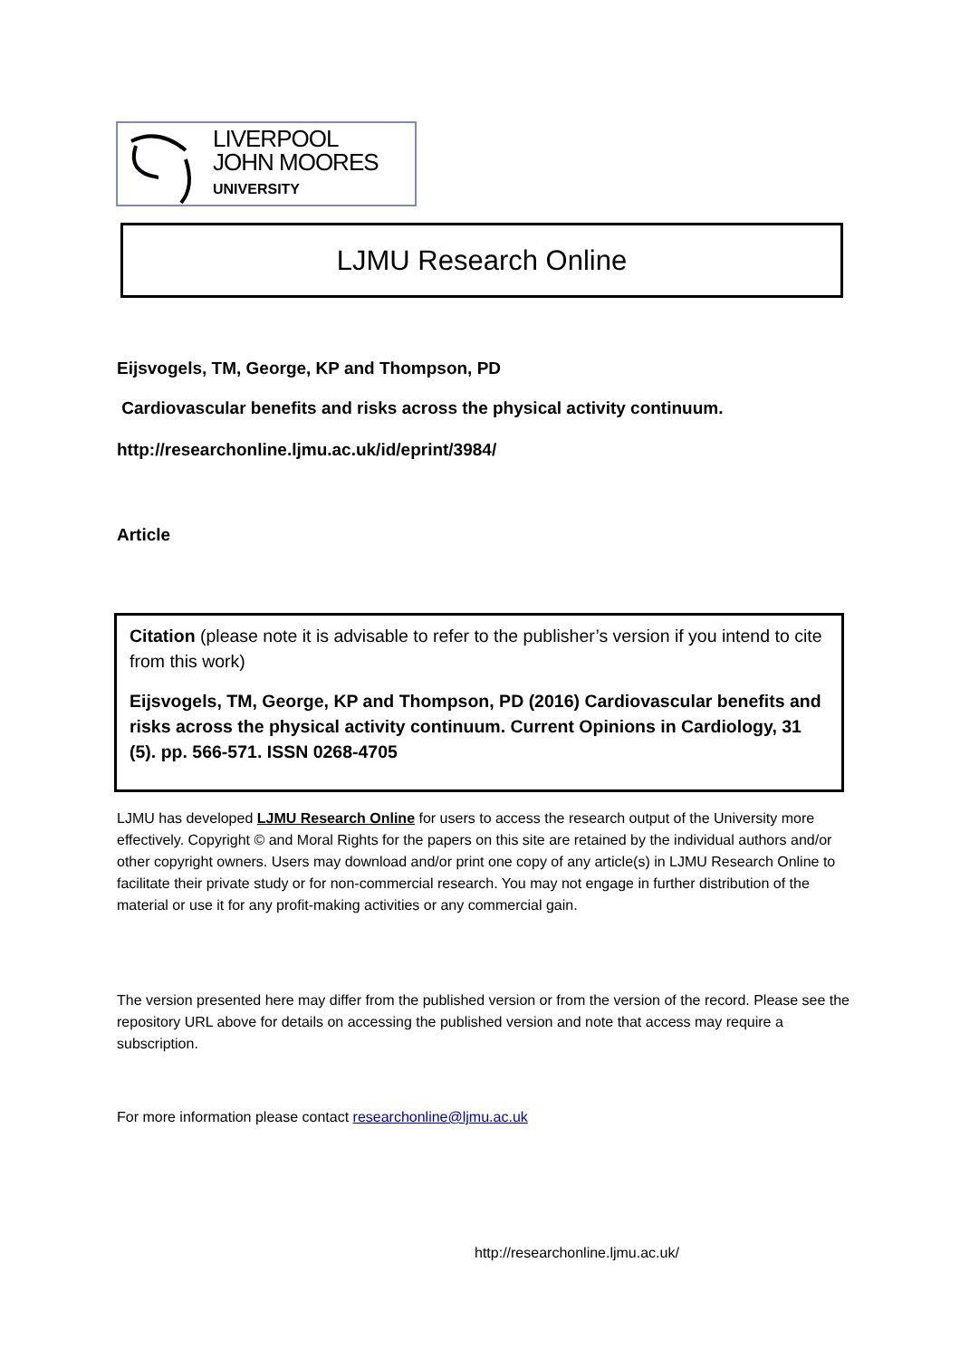LIVERPOOL
JOHN MOORES
UNIVERSITY
LJMU Research Online
Eijsvogels, TM, George, KP and Thompson, PD
Cardiovascular benefits and risks across the physical activity continuum.
http://researchonline.ljmu.ac.uk/id/eprint/3984/
Article
Citation (please note it is advisable to refer to the publisher’s version if you intend to cite from this work)
Eijsvogels, TM, George, KP and Thompson, PD (2016) Cardiovascular benefits and risks across the physical activity continuum. Current Opinions in Cardiology, 31 (5). pp. 566-571. ISSN 0268-4705
LJMU has developed LJMU Research Online for users to access the research output of the University more effectively. Copyright © and Moral Rights for the papers on this site are retained by the individual authors and/or other copyright owners. Users may download and/or print one copy of any article(s) in LJMU Research Online to facilitate their private study or for non-commercial research. You may not engage in further distribution of the material or use it for any profit-making activities or any commercial gain.
The version presented here may differ from the published version or from the version of the record. Please see the repository URL above for details on accessing the published version and note that access may require a subscription.
For more information please contact researchonline@ljmu.ac.uk
http://researchonline.ljmu.ac.uk/